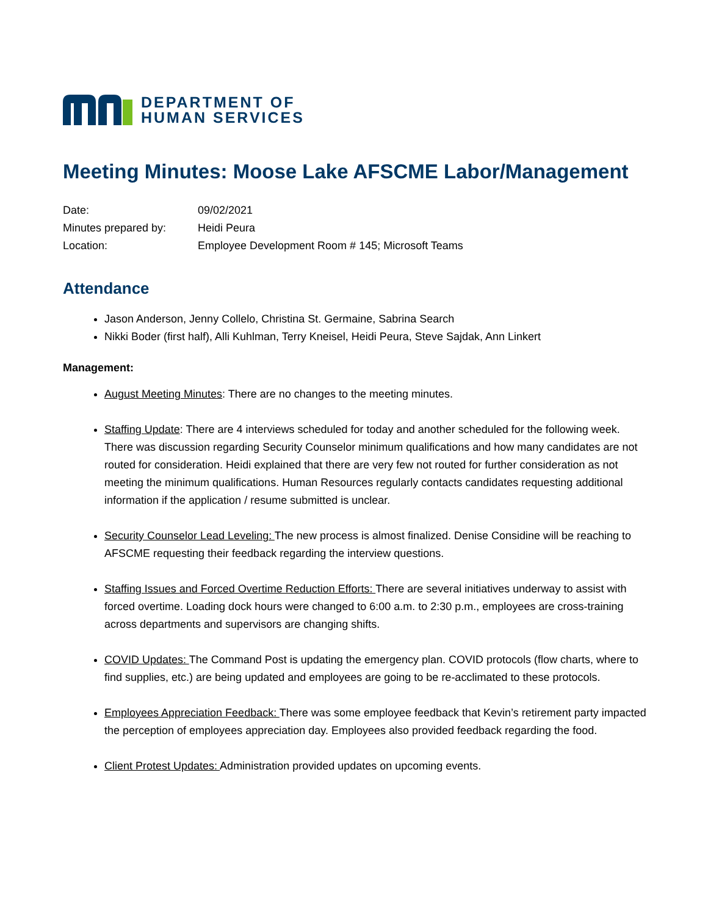DEPARTMENT OF
HUMAN SERVICES
Meeting Minutes: Moose Lake AFSCME Labor/Management
Date: 09/02/2021
Minutes prepared by: Heidi Peura
Location: Employee Development Room # 145; Microsoft Teams
Attendance
Jason Anderson, Jenny Collelo, Christina St. Germaine, Sabrina Search
Nikki Boder (first half), Alli Kuhlman, Terry Kneisel, Heidi Peura, Steve Sajdak, Ann Linkert
Management:
August Meeting Minutes: There are no changes to the meeting minutes.
Staffing Update: There are 4 interviews scheduled for today and another scheduled for the following week. There was discussion regarding Security Counselor minimum qualifications and how many candidates are not routed for consideration. Heidi explained that there are very few not routed for further consideration as not meeting the minimum qualifications. Human Resources regularly contacts candidates requesting additional information if the application / resume submitted is unclear.
Security Counselor Lead Leveling: The new process is almost finalized. Denise Considine will be reaching to AFSCME requesting their feedback regarding the interview questions.
Staffing Issues and Forced Overtime Reduction Efforts: There are several initiatives underway to assist with forced overtime. Loading dock hours were changed to 6:00 a.m. to 2:30 p.m., employees are cross-training across departments and supervisors are changing shifts.
COVID Updates: The Command Post is updating the emergency plan. COVID protocols (flow charts, where to find supplies, etc.) are being updated and employees are going to be re-acclimated to these protocols.
Employees Appreciation Feedback: There was some employee feedback that Kevin’s retirement party impacted the perception of employees appreciation day. Employees also provided feedback regarding the food.
Client Protest Updates: Administration provided updates on upcoming events.